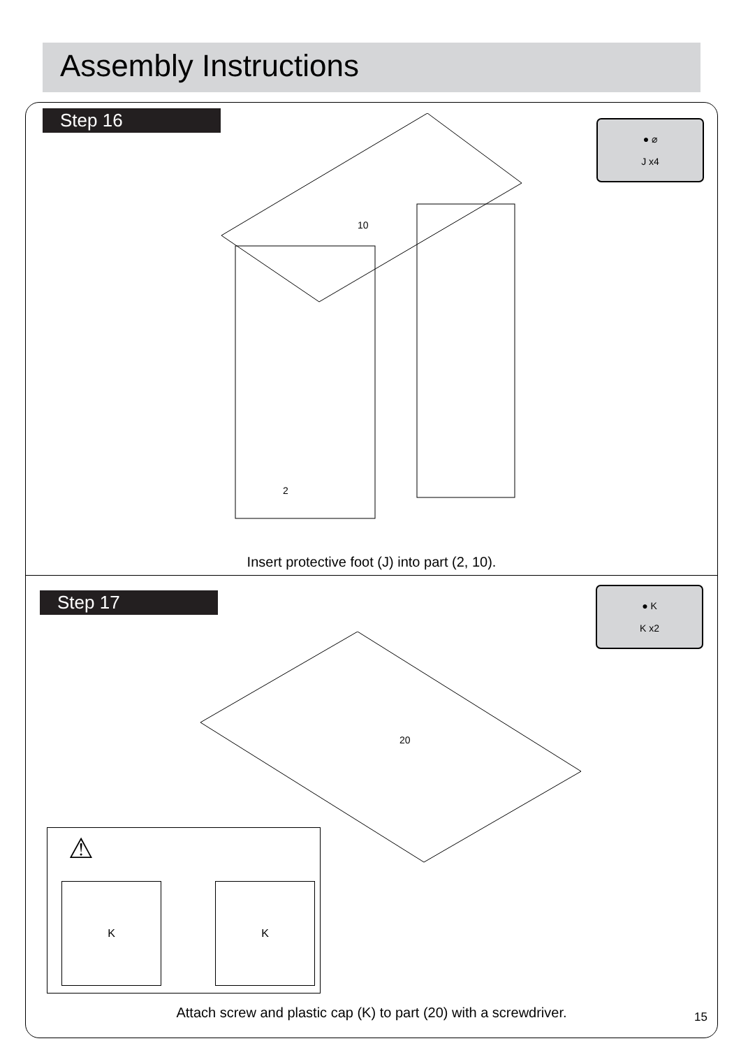Assembly Instructions
Step 16
● ⌀
J x4
10
2
Insert protective foot (J) into part (2, 10).
Step 17
● K
K x2
20
⚠
K K
Attach screw and plastic cap (K) to part (20) with a screwdriver.
15